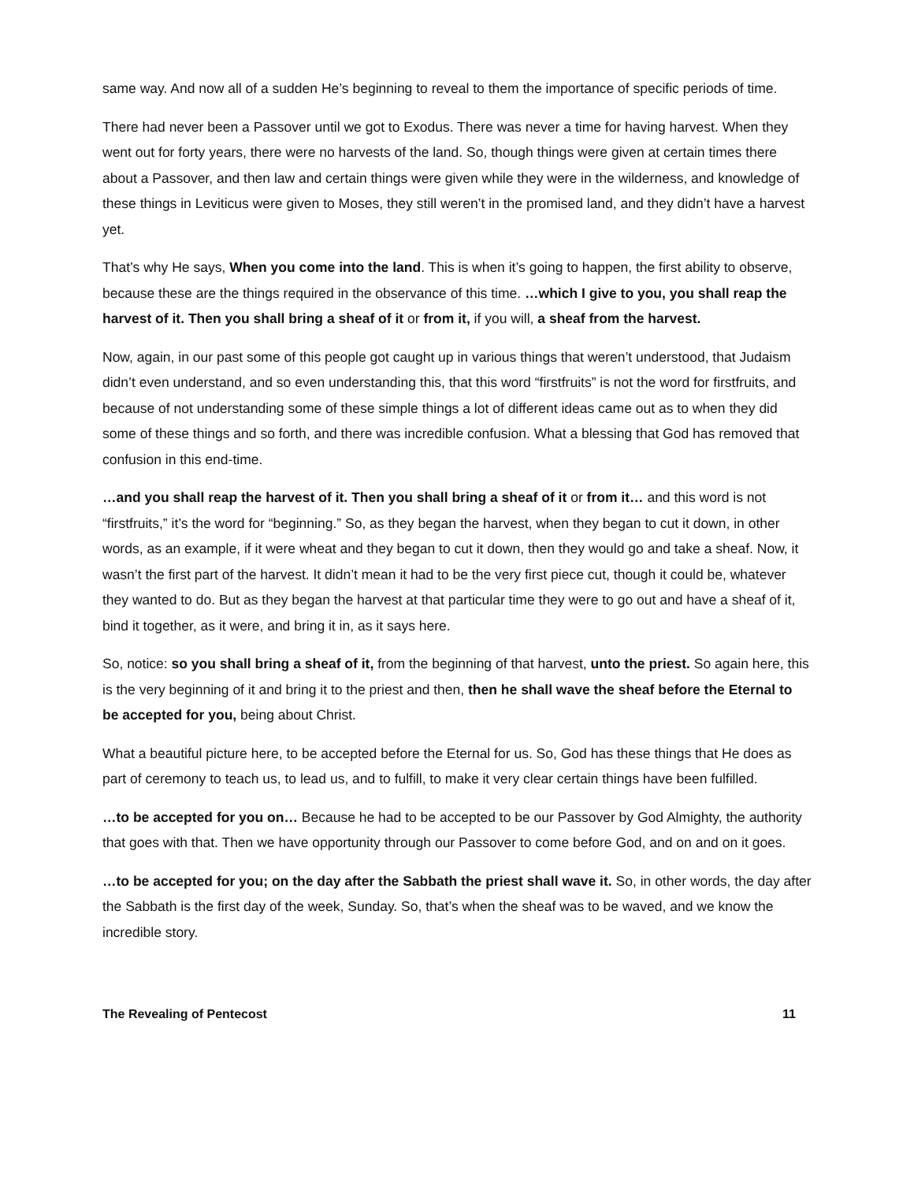same way. And now all of a sudden He’s beginning to reveal to them the importance of specific periods of time.
There had never been a Passover until we got to Exodus. There was never a time for having harvest. When they went out for forty years, there were no harvests of the land. So, though things were given at certain times there about a Passover, and then law and certain things were given while they were in the wilderness, and knowledge of these things in Leviticus were given to Moses, they still weren’t in the promised land, and they didn’t have a harvest yet.
That’s why He says, When you come into the land. This is when it’s going to happen, the first ability to observe, because these are the things required in the observance of this time. …which I give to you, you shall reap the harvest of it. Then you shall bring a sheaf of it or from it, if you will, a sheaf from the harvest.
Now, again, in our past some of this people got caught up in various things that weren’t understood, that Judaism didn’t even understand, and so even understanding this, that this word “firstfruits” is not the word for firstfruits, and because of not understanding some of these simple things a lot of different ideas came out as to when they did some of these things and so forth, and there was incredible confusion. What a blessing that God has removed that confusion in this end-time.
…and you shall reap the harvest of it. Then you shall bring a sheaf of it or from it… and this word is not “firstfruits,” it’s the word for “beginning.” So, as they began the harvest, when they began to cut it down, in other words, as an example, if it were wheat and they began to cut it down, then they would go and take a sheaf. Now, it wasn’t the first part of the harvest. It didn’t mean it had to be the very first piece cut, though it could be, whatever they wanted to do. But as they began the harvest at that particular time they were to go out and have a sheaf of it, bind it together, as it were, and bring it in, as it says here.
So, notice: so you shall bring a sheaf of it, from the beginning of that harvest, unto the priest. So again here, this is the very beginning of it and bring it to the priest and then, then he shall wave the sheaf before the Eternal to be accepted for you, being about Christ.
What a beautiful picture here, to be accepted before the Eternal for us. So, God has these things that He does as part of ceremony to teach us, to lead us, and to fulfill, to make it very clear certain things have been fulfilled.
…to be accepted for you on… Because he had to be accepted to be our Passover by God Almighty, the authority that goes with that. Then we have opportunity through our Passover to come before God, and on and on it goes.
…to be accepted for you; on the day after the Sabbath the priest shall wave it. So, in other words, the day after the Sabbath is the first day of the week, Sunday. So, that’s when the sheaf was to be waved, and we know the incredible story.
The Revealing of Pentecost 11